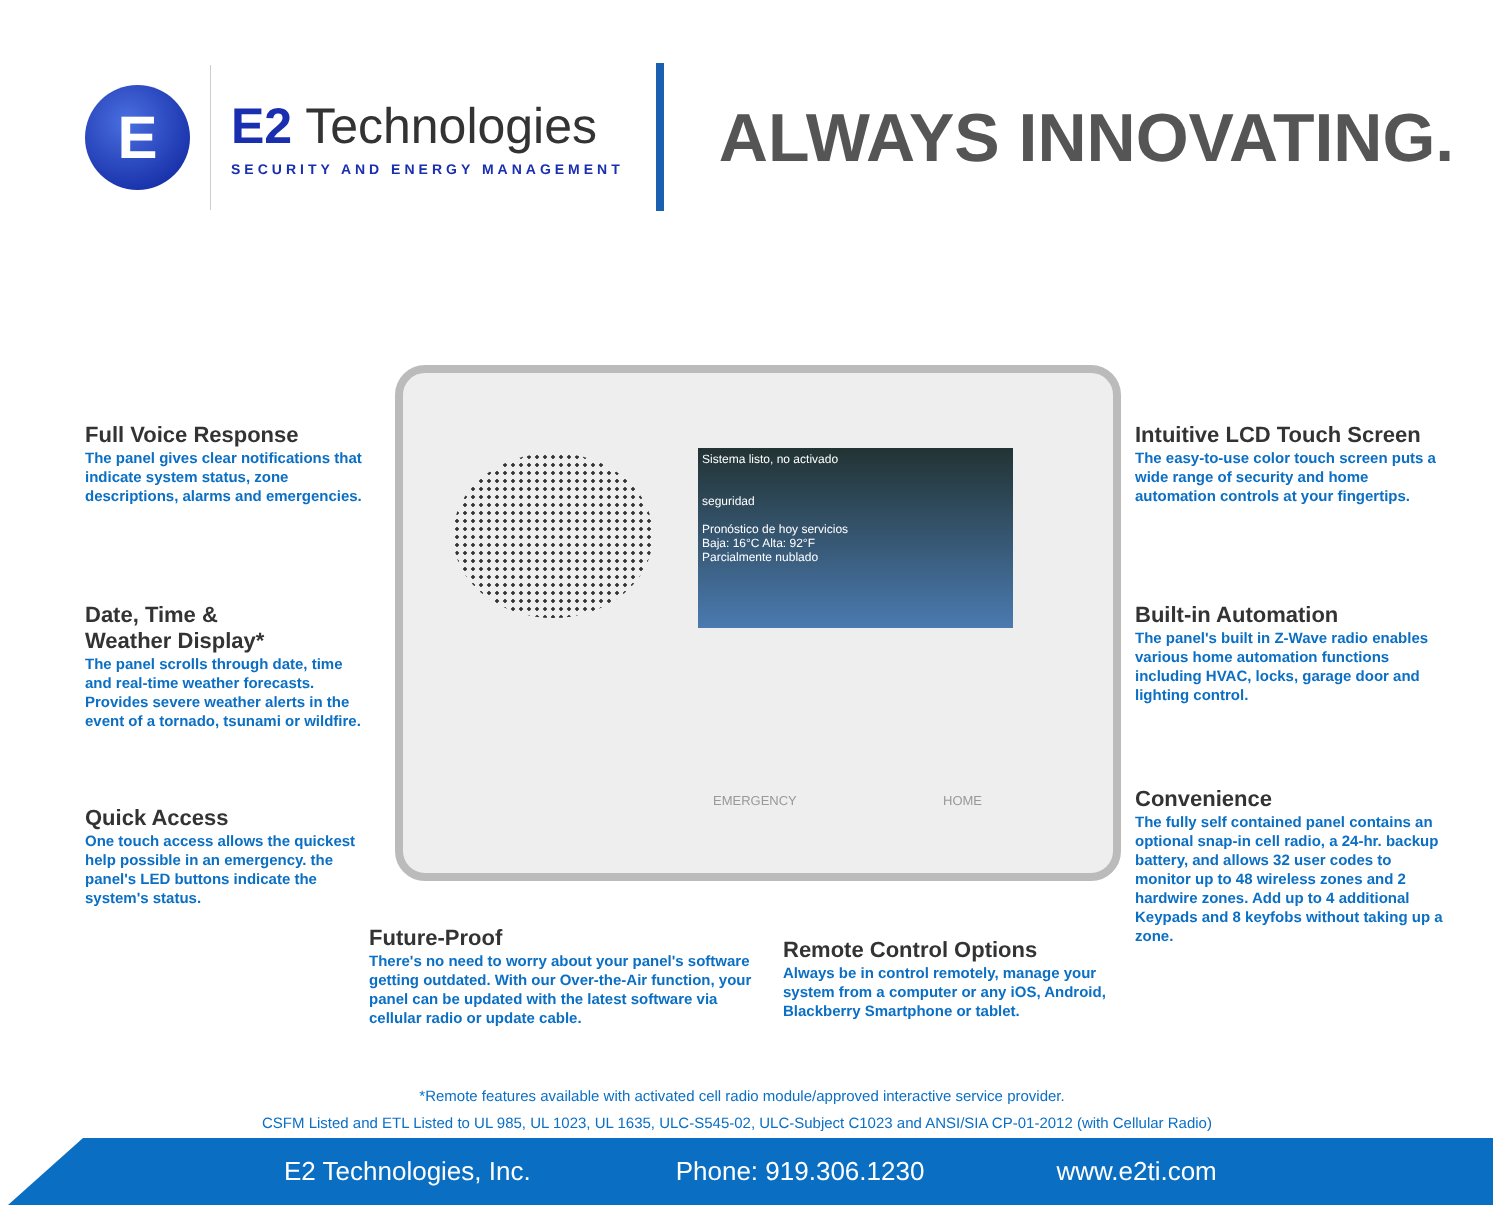E
E2 Technologies
SECURITY AND ENERGY MANAGEMENT
ALWAYS INNOVATING.
Full Voice Response
The panel gives clear notifications that indicate system status, zone descriptions, alarms and emergencies.
Date, Time &
Weather Display*
The panel scrolls through date, time and real-time weather forecasts. Provides severe weather alerts in the event of a tornado, tsunami or wildfire.
Quick Access
One touch access allows the quickest help possible in an emergency. the panel's LED buttons indicate the system's status.
Sistema listo, no activado
seguridad
Pronóstico de hoy servicios
Baja: 16°C Alta: 92°F
Parcialmente nublado
EMERGENCY HOME
Intuitive LCD Touch Screen
The easy-to-use color touch screen puts a wide range of security and home automation controls at your fingertips.
Built-in Automation
The panel's built in Z-Wave radio enables various home automation functions including HVAC, locks, garage door and lighting control.
Convenience
The fully self contained panel contains an optional snap-in cell radio, a 24-hr. backup battery, and allows 32 user codes to monitor up to 48 wireless zones and 2 hardwire zones. Add up to 4 additional Keypads and 8 keyfobs without taking up a zone.
Future-Proof
There's no need to worry about your panel's software getting outdated. With our Over-the-Air function, your panel can be updated with the latest software via cellular radio or update cable.
Remote Control Options
Always be in control remotely, manage your system from a computer or any iOS, Android, Blackberry Smartphone or tablet.
*Remote features available with activated cell radio module/approved interactive service provider.
CSFM Listed and ETL Listed to UL 985, UL 1023, UL 1635, ULC-S545-02, ULC-Subject C1023 and ANSI/SIA CP-01-2012 (with Cellular Radio)
E2 Technologies, Inc. Phone: 919.306.1230 www.e2ti.com